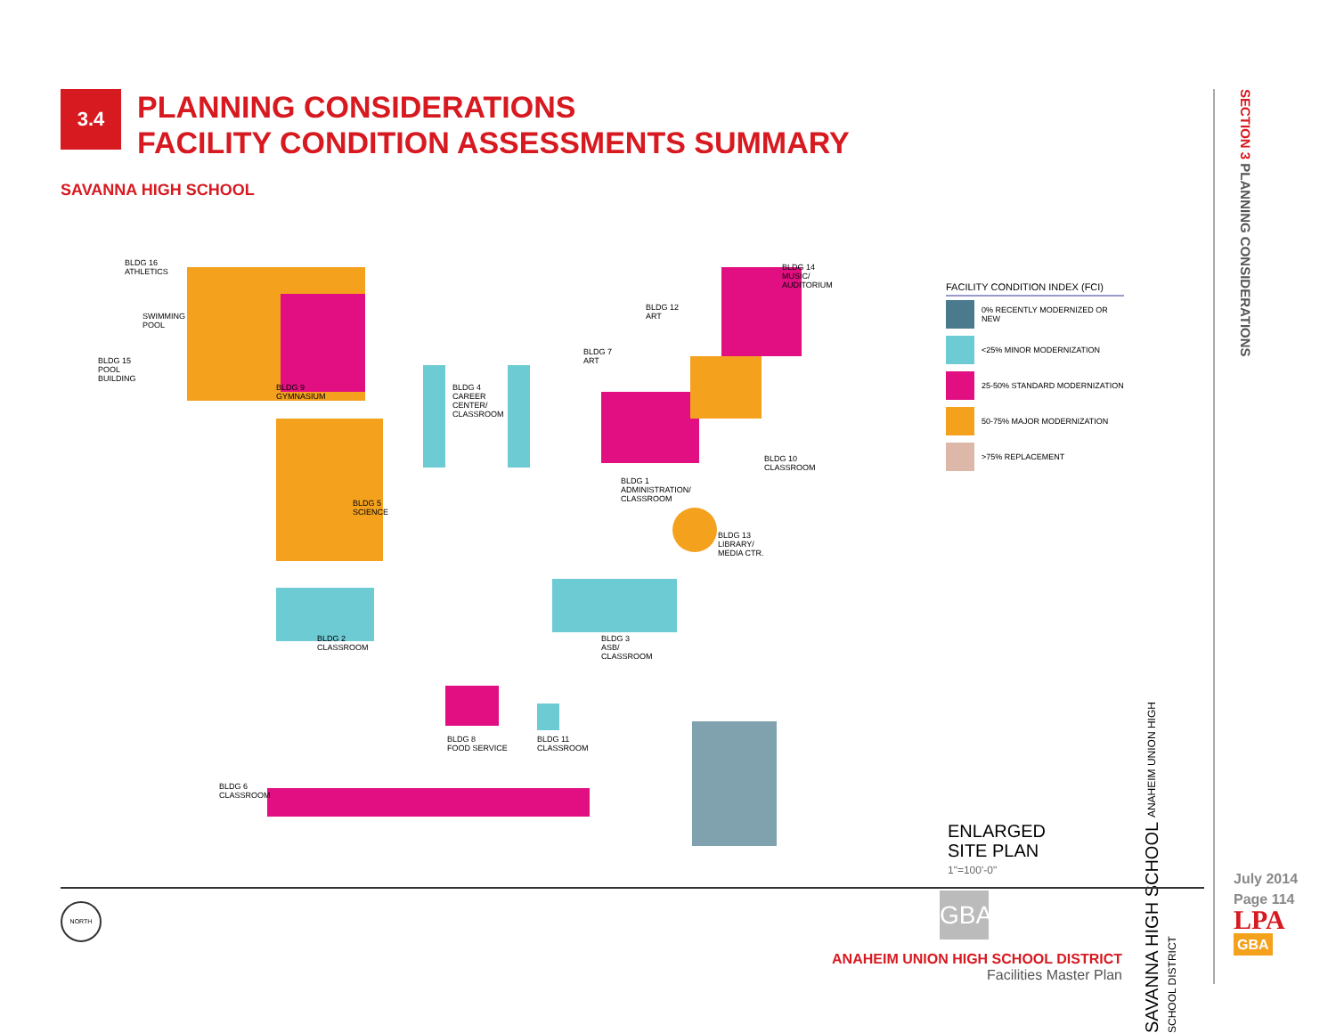3.4
PLANNING CONSIDERATIONS
FACILITY CONDITION ASSESSMENTS SUMMARY
SAVANNA HIGH SCHOOL
SECTION 3 PLANNING CONSIDERATIONS
BLDG 16
ATHLETICS
SWIMMING
POOL
BLDG 15
POOL
BUILDING
BLDG 9
GYMNASIUM
BLDG 4
CAREER
CENTER/
CLASSROOM
BLDG 5
SCIENCE
BLDG 7
ART
BLDG 12
ART
BLDG 14
MUSIC/
AUDITORIUM
BLDG 10
CLASSROOM
BLDG 1
ADMINISTRATION/
CLASSROOM
BLDG 13
LIBRARY/
MEDIA CTR.
BLDG 2
CLASSROOM
BLDG 3
ASB/
CLASSROOM
BLDG 8
FOOD SERVICE
BLDG 11
CLASSROOM
BLDG 6
CLASSROOM
FACILITY CONDITION INDEX (FCI)
0% RECENTLY MODERNIZED OR NEW
<25% MINOR MODERNIZATION
25-50% STANDARD MODERNIZATION
50-75% MAJOR MODERNIZATION
>75% REPLACEMENT
ENLARGED
SITE PLAN
1"=100'-0"
GBA
SAVANNA HIGH SCHOOL ANAHEIM UNION HIGH SCHOOL DISTRICT
NORTH
ANAHEIM UNION HIGH SCHOOL DISTRICT
Facilities Master Plan
July 2014
Page 114
LPA
GBA